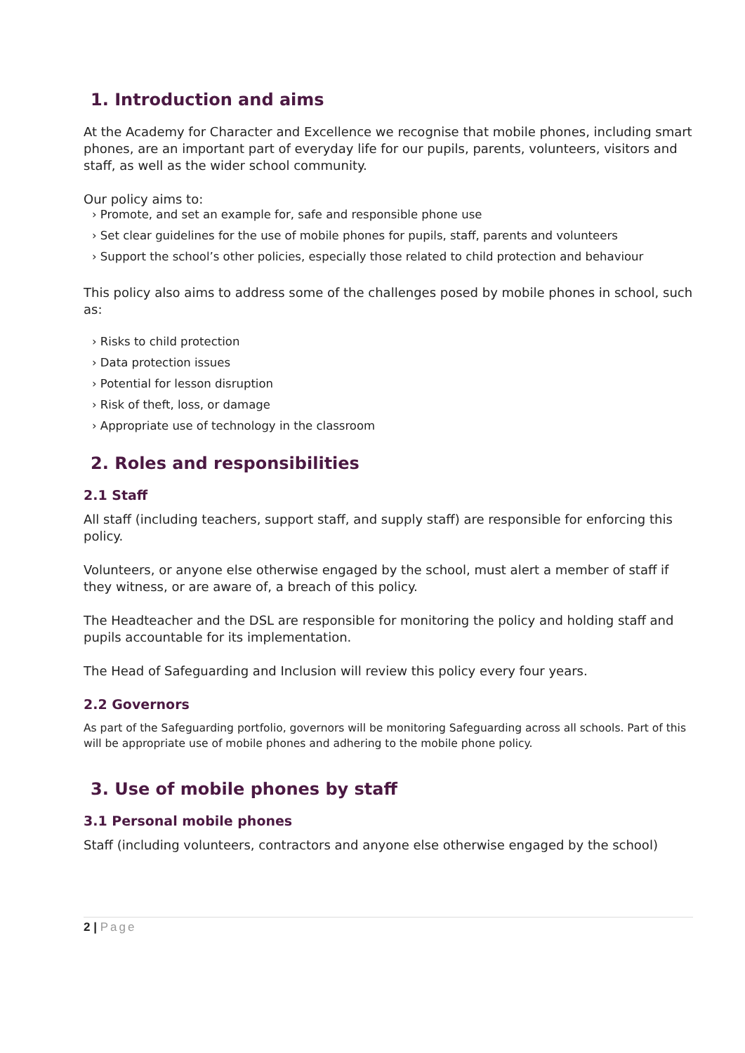1. Introduction and aims
At the Academy for Character and Excellence we recognise that mobile phones, including smart phones, are an important part of everyday life for our pupils, parents, volunteers, visitors and staff, as well as the wider school community.
Our policy aims to:
› Promote, and set an example for, safe and responsible phone use
› Set clear guidelines for the use of mobile phones for pupils, staff, parents and volunteers
› Support the school’s other policies, especially those related to child protection and behaviour
This policy also aims to address some of the challenges posed by mobile phones in school, such as:
› Risks to child protection
› Data protection issues
› Potential for lesson disruption
› Risk of theft, loss, or damage
› Appropriate use of technology in the classroom
2. Roles and responsibilities
2.1 Staff
All staff (including teachers, support staff, and supply staff) are responsible for enforcing this policy.
Volunteers, or anyone else otherwise engaged by the school, must alert a member of staff if they witness, or are aware of, a breach of this policy.
The Headteacher and the DSL are responsible for monitoring the policy and holding staff and pupils accountable for its implementation.
The Head of Safeguarding and Inclusion will review this policy every four years.
2.2 Governors
As part of the Safeguarding portfolio, governors will be monitoring Safeguarding across all schools. Part of this will be appropriate use of mobile phones and adhering to the mobile phone policy.
3. Use of mobile phones by staff
3.1 Personal mobile phones
Staff (including volunteers, contractors and anyone else otherwise engaged by the school)
2 | Page